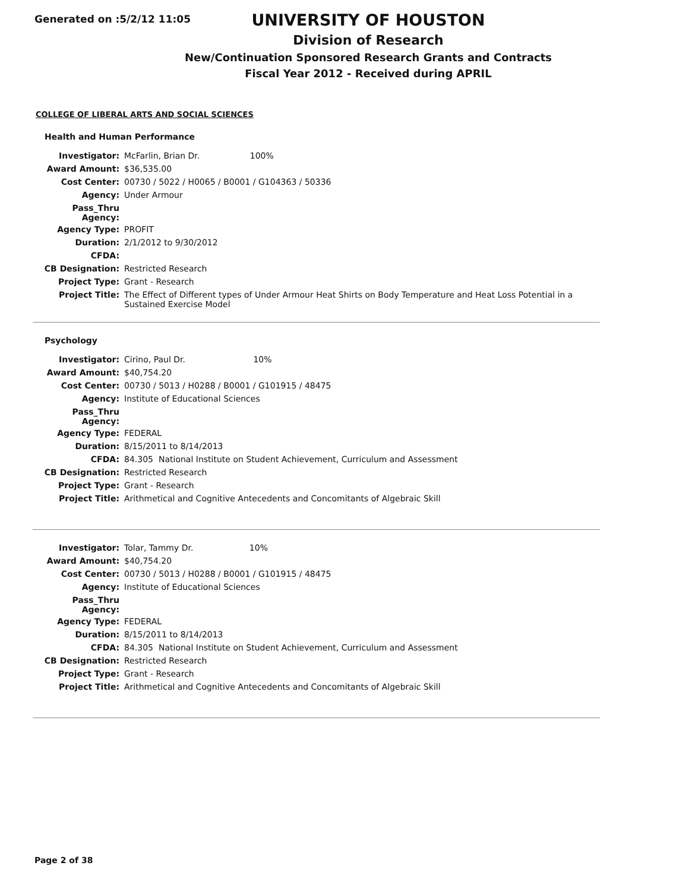Generated on :5/2/12 11:05
UNIVERSITY OF HOUSTON
Division of Research
New/Continuation Sponsored Research Grants and Contracts
Fiscal Year 2012 - Received during APRIL
COLLEGE OF LIBERAL ARTS AND SOCIAL SCIENCES
Health and Human Performance
| Investigator: | McFarlin, Brian Dr. 100% |
| Award Amount: | $36,535.00 |
| Cost Center: | 00730 / 5022 / H0065 / B0001 / G104363 / 50336 |
| Agency: | Under Armour |
| Pass_Thru Agency: | |
| Agency Type: | PROFIT |
| Duration: | 2/1/2012 to 9/30/2012 |
| CFDA: | |
| CB Designation: | Restricted Research |
| Project Type: | Grant - Research |
| Project Title: | The Effect of Different types of Under Armour Heat Shirts on Body Temperature and Heat Loss Potential in a Sustained Exercise Model |
Psychology
| Investigator: | Cirino, Paul Dr. 10% | |
| Award Amount: | $40,754.20 | |
| Cost Center: | 00730 / 5013 / H0288 / B0001 / G101915 / 48475 | |
| Agency: | Institute of Educational Sciences | |
| Pass_Thru Agency: | | |
| Agency Type: | FEDERAL | |
| Duration: | 8/15/2011 to 8/14/2013 | |
| CFDA: | 84.305 | National Institute on Student Achievement, Curriculum and Assessment |
| CB Designation: | Restricted Research | |
| Project Type: | Grant - Research | |
| Project Title: | Arithmetical and Cognitive Antecedents and Concomitants of Algebraic Skill | |
| Investigator: | Tolar, Tammy Dr. 10% | |
| Award Amount: | $40,754.20 | |
| Cost Center: | 00730 / 5013 / H0288 / B0001 / G101915 / 48475 | |
| Agency: | Institute of Educational Sciences | |
| Pass_Thru Agency: | | |
| Agency Type: | FEDERAL | |
| Duration: | 8/15/2011 to 8/14/2013 | |
| CFDA: | 84.305 | National Institute on Student Achievement, Curriculum and Assessment |
| CB Designation: | Restricted Research | |
| Project Type: | Grant - Research | |
| Project Title: | Arithmetical and Cognitive Antecedents and Concomitants of Algebraic Skill | |
Page 2 of 38